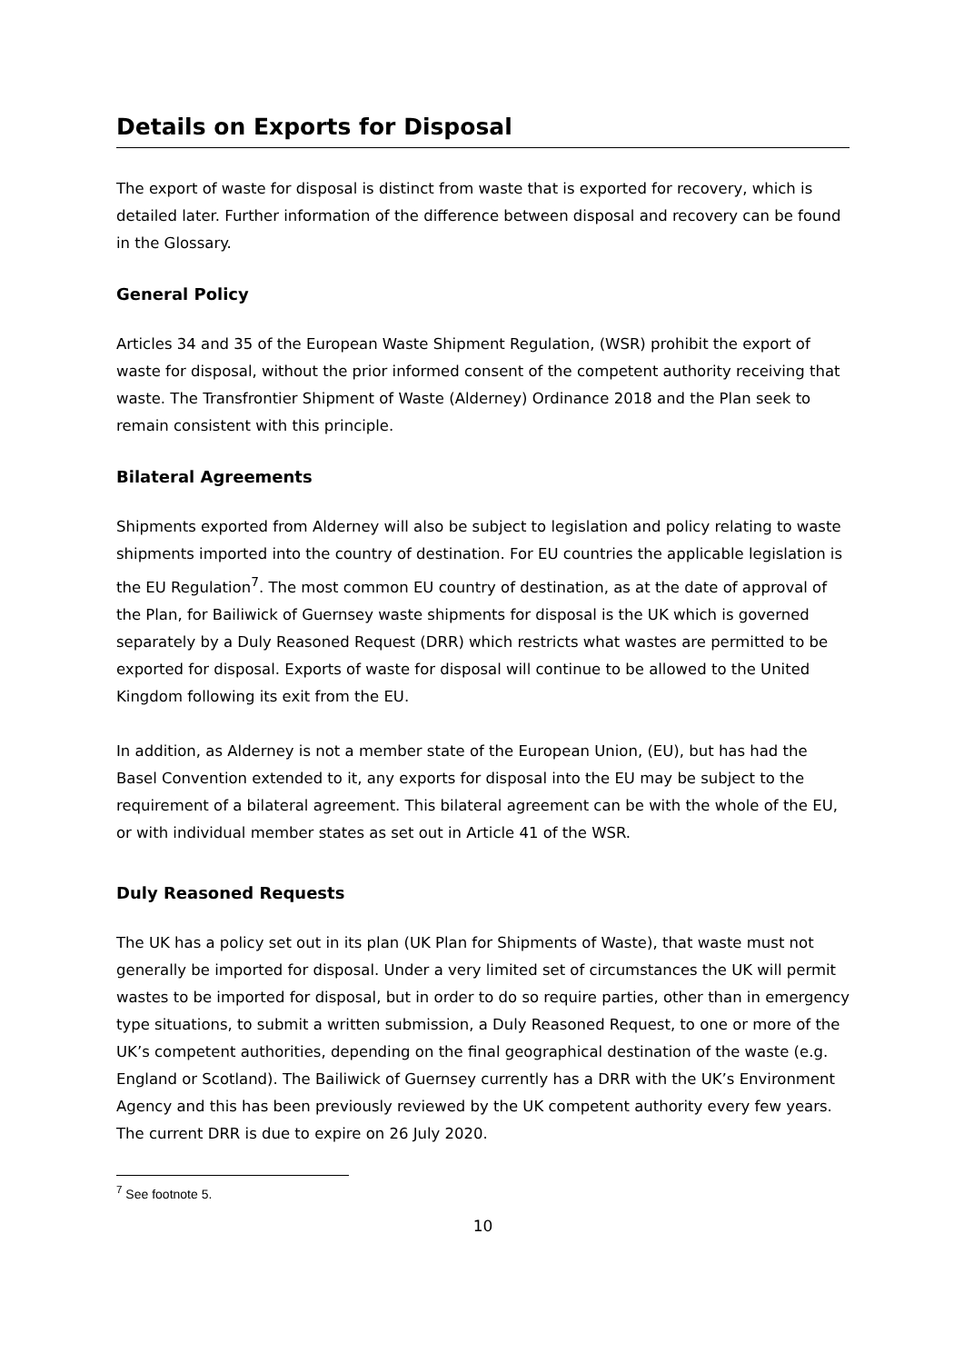Details on Exports for Disposal
The export of waste for disposal is distinct from waste that is exported for recovery, which is detailed later. Further information of the difference between disposal and recovery can be found in the Glossary.
General Policy
Articles 34 and 35 of the European Waste Shipment Regulation, (WSR) prohibit the export of waste for disposal, without the prior informed consent of the competent authority receiving that waste. The Transfrontier Shipment of Waste (Alderney) Ordinance 2018 and the Plan seek to remain consistent with this principle.
Bilateral Agreements
Shipments exported from Alderney will also be subject to legislation and policy relating to waste shipments imported into the country of destination. For EU countries the applicable legislation is the EU Regulation<sup>7</sup>. The most common EU country of destination, as at the date of approval of the Plan, for Bailiwick of Guernsey waste shipments for disposal is the UK which is governed separately by a Duly Reasoned Request (DRR) which restricts what wastes are permitted to be exported for disposal. Exports of waste for disposal will continue to be allowed to the United Kingdom following its exit from the EU.
In addition, as Alderney is not a member state of the European Union, (EU), but has had the Basel Convention extended to it, any exports for disposal into the EU may be subject to the requirement of a bilateral agreement. This bilateral agreement can be with the whole of the EU, or with individual member states as set out in Article 41 of the WSR.
Duly Reasoned Requests
The UK has a policy set out in its plan (UK Plan for Shipments of Waste), that waste must not generally be imported for disposal. Under a very limited set of circumstances the UK will permit wastes to be imported for disposal, but in order to do so require parties, other than in emergency type situations, to submit a written submission, a Duly Reasoned Request, to one or more of the UK’s competent authorities, depending on the final geographical destination of the waste (e.g. England or Scotland). The Bailiwick of Guernsey currently has a DRR with the UK’s Environment Agency and this has been previously reviewed by the UK competent authority every few years. The current DRR is due to expire on 26 July 2020.
<sup>7</sup> See footnote 5.
10